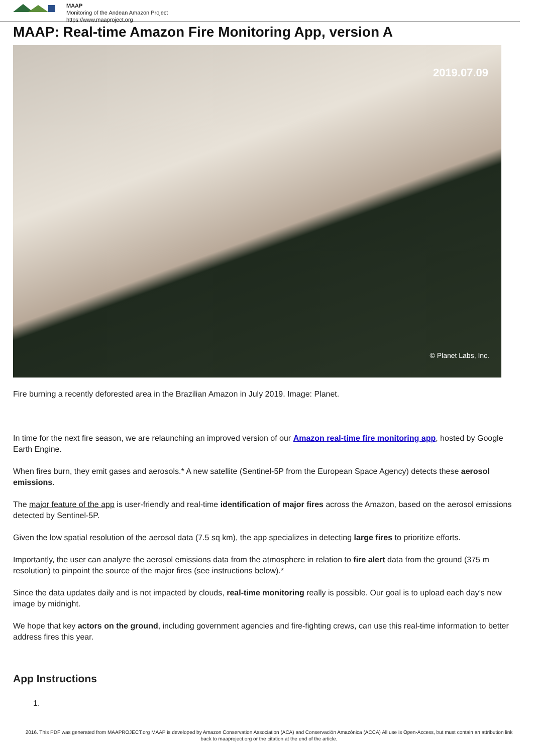MAAP
Monitoring of the Andean Amazon Project
https://www.maaproject.org
MAAP: Real-time Amazon Fire Monitoring App, version A
2019.07.09
© Planet Labs, Inc.
Fire burning a recently deforested area in the Brazilian Amazon in July 2019. Image: Planet.
In time for the next fire season, we are relaunching an improved version of our Amazon real-time fire monitoring app, hosted by Google Earth Engine.
When fires burn, they emit gases and aerosols.* A new satellite (Sentinel-5P from the European Space Agency) detects these aerosol emissions.
The major feature of the app is user-friendly and real-time identification of major fires across the Amazon, based on the aerosol emissions detected by Sentinel-5P.
Given the low spatial resolution of the aerosol data (7.5 sq km), the app specializes in detecting large fires to prioritize efforts.
Importantly, the user can analyze the aerosol emissions data from the atmosphere in relation to fire alert data from the ground (375 m resolution) to pinpoint the source of the major fires (see instructions below).*
Since the data updates daily and is not impacted by clouds, real-time monitoring really is possible. Our goal is to upload each day’s new image by midnight.
We hope that key actors on the ground, including government agencies and fire-fighting crews, can use this real-time information to better address fires this year.
App Instructions
1.
2016. This PDF was generated from MAAPROJECT.org MAAP is developed by Amazon Conservation Association (ACA) and Conservación Amazónica (ACCA) All use is Open-Access, but must contain an attribution link back to maaproject.org or the citation at the end of the article.